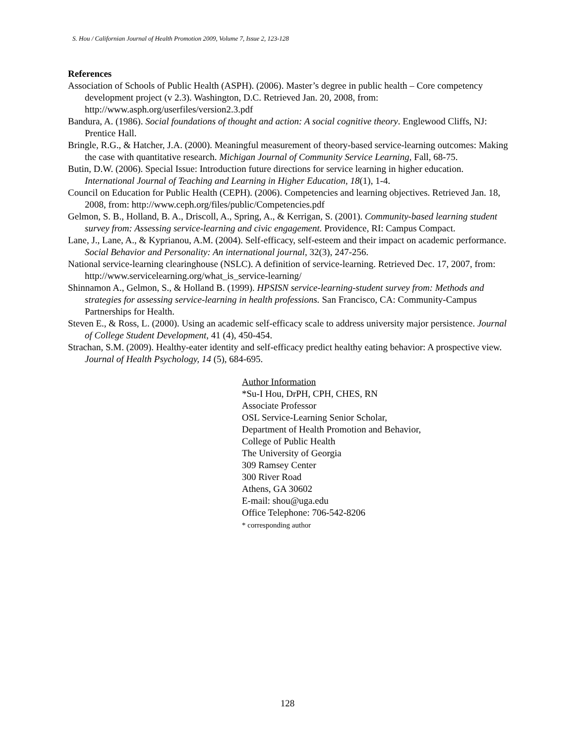S. Hou / Californian Journal of Health Promotion 2009, Volume 7, Issue 2, 123-128
References
Association of Schools of Public Health (ASPH). (2006). Master’s degree in public health – Core competency development project (v 2.3). Washington, D.C. Retrieved Jan. 20, 2008, from: http://www.asph.org/userfiles/version2.3.pdf
Bandura, A. (1986). Social foundations of thought and action: A social cognitive theory. Englewood Cliffs, NJ: Prentice Hall.
Bringle, R.G., & Hatcher, J.A. (2000). Meaningful measurement of theory-based service-learning outcomes: Making the case with quantitative research. Michigan Journal of Community Service Learning, Fall, 68-75.
Butin, D.W. (2006). Special Issue: Introduction future directions for service learning in higher education. International Journal of Teaching and Learning in Higher Education, 18(1), 1-4.
Council on Education for Public Health (CEPH). (2006). Competencies and learning objectives. Retrieved Jan. 18, 2008, from: http://www.ceph.org/files/public/Competencies.pdf
Gelmon, S. B., Holland, B. A., Driscoll, A., Spring, A., & Kerrigan, S. (2001). Community-based learning student survey from: Assessing service-learning and civic engagement. Providence, RI: Campus Compact.
Lane, J., Lane, A., & Kyprianou, A.M. (2004). Self-efficacy, self-esteem and their impact on academic performance. Social Behavior and Personality: An international journal, 32(3), 247-256.
National service-learning clearinghouse (NSLC). A definition of service-learning. Retrieved Dec. 17, 2007, from: http://www.servicelearning.org/what_is_service-learning/
Shinnamon A., Gelmon, S., & Holland B. (1999). HPSISN service-learning-student survey from: Methods and strategies for assessing service-learning in health professions. San Francisco, CA: Community-Campus Partnerships for Health.
Steven E., & Ross, L. (2000). Using an academic self-efficacy scale to address university major persistence. Journal of College Student Development, 41 (4), 450-454.
Strachan, S.M. (2009). Healthy-eater identity and self-efficacy predict healthy eating behavior: A prospective view. Journal of Health Psychology, 14 (5), 684-695.
Author Information
*Su-I Hou, DrPH, CPH, CHES, RN
Associate Professor
OSL Service-Learning Senior Scholar,
Department of Health Promotion and Behavior,
College of Public Health
The University of Georgia
309 Ramsey Center
300 River Road
Athens, GA 30602
E-mail: shou@uga.edu
Office Telephone: 706-542-8206
* corresponding author
128